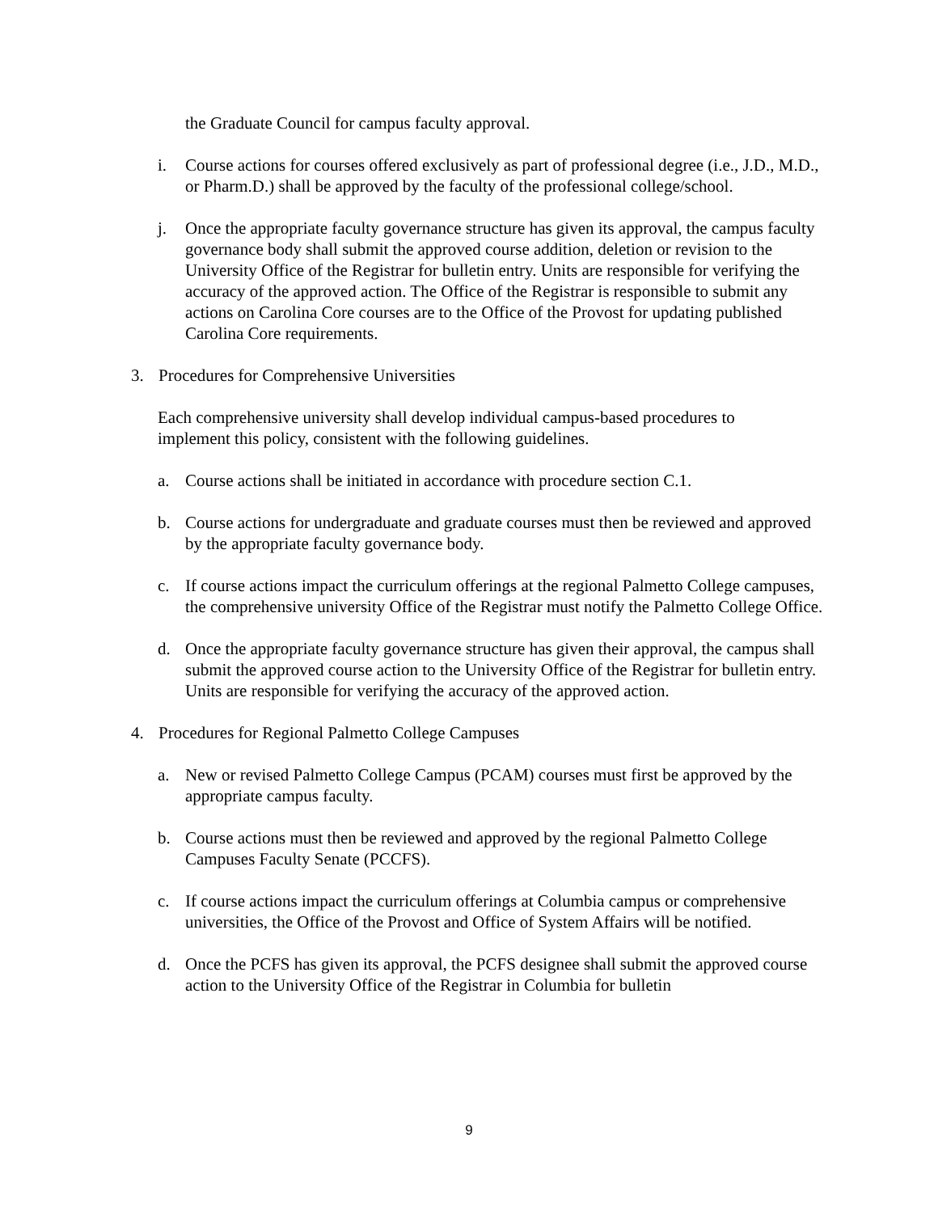the Graduate Council for campus faculty approval.
i. Course actions for courses offered exclusively as part of professional degree (i.e., J.D., M.D., or Pharm.D.) shall be approved by the faculty of the professional college/school.
j. Once the appropriate faculty governance structure has given its approval, the campus faculty governance body shall submit the approved course addition, deletion or revision to the University Office of the Registrar for bulletin entry. Units are responsible for verifying the accuracy of the approved action. The Office of the Registrar is responsible to submit any actions on Carolina Core courses are to the Office of the Provost for updating published Carolina Core requirements.
3. Procedures for Comprehensive Universities
Each comprehensive university shall develop individual campus-based procedures to implement this policy, consistent with the following guidelines.
a. Course actions shall be initiated in accordance with procedure section C.1.
b. Course actions for undergraduate and graduate courses must then be reviewed and approved by the appropriate faculty governance body.
c. If course actions impact the curriculum offerings at the regional Palmetto College campuses, the comprehensive university Office of the Registrar must notify the Palmetto College Office.
d. Once the appropriate faculty governance structure has given their approval, the campus shall submit the approved course action to the University Office of the Registrar for bulletin entry. Units are responsible for verifying the accuracy of the approved action.
4. Procedures for Regional Palmetto College Campuses
a. New or revised Palmetto College Campus (PCAM) courses must first be approved by the appropriate campus faculty.
b. Course actions must then be reviewed and approved by the regional Palmetto College Campuses Faculty Senate (PCCFS).
c. If course actions impact the curriculum offerings at Columbia campus or comprehensive universities, the Office of the Provost and Office of System Affairs will be notified.
d. Once the PCFS has given its approval, the PCFS designee shall submit the approved course action to the University Office of the Registrar in Columbia for bulletin
9